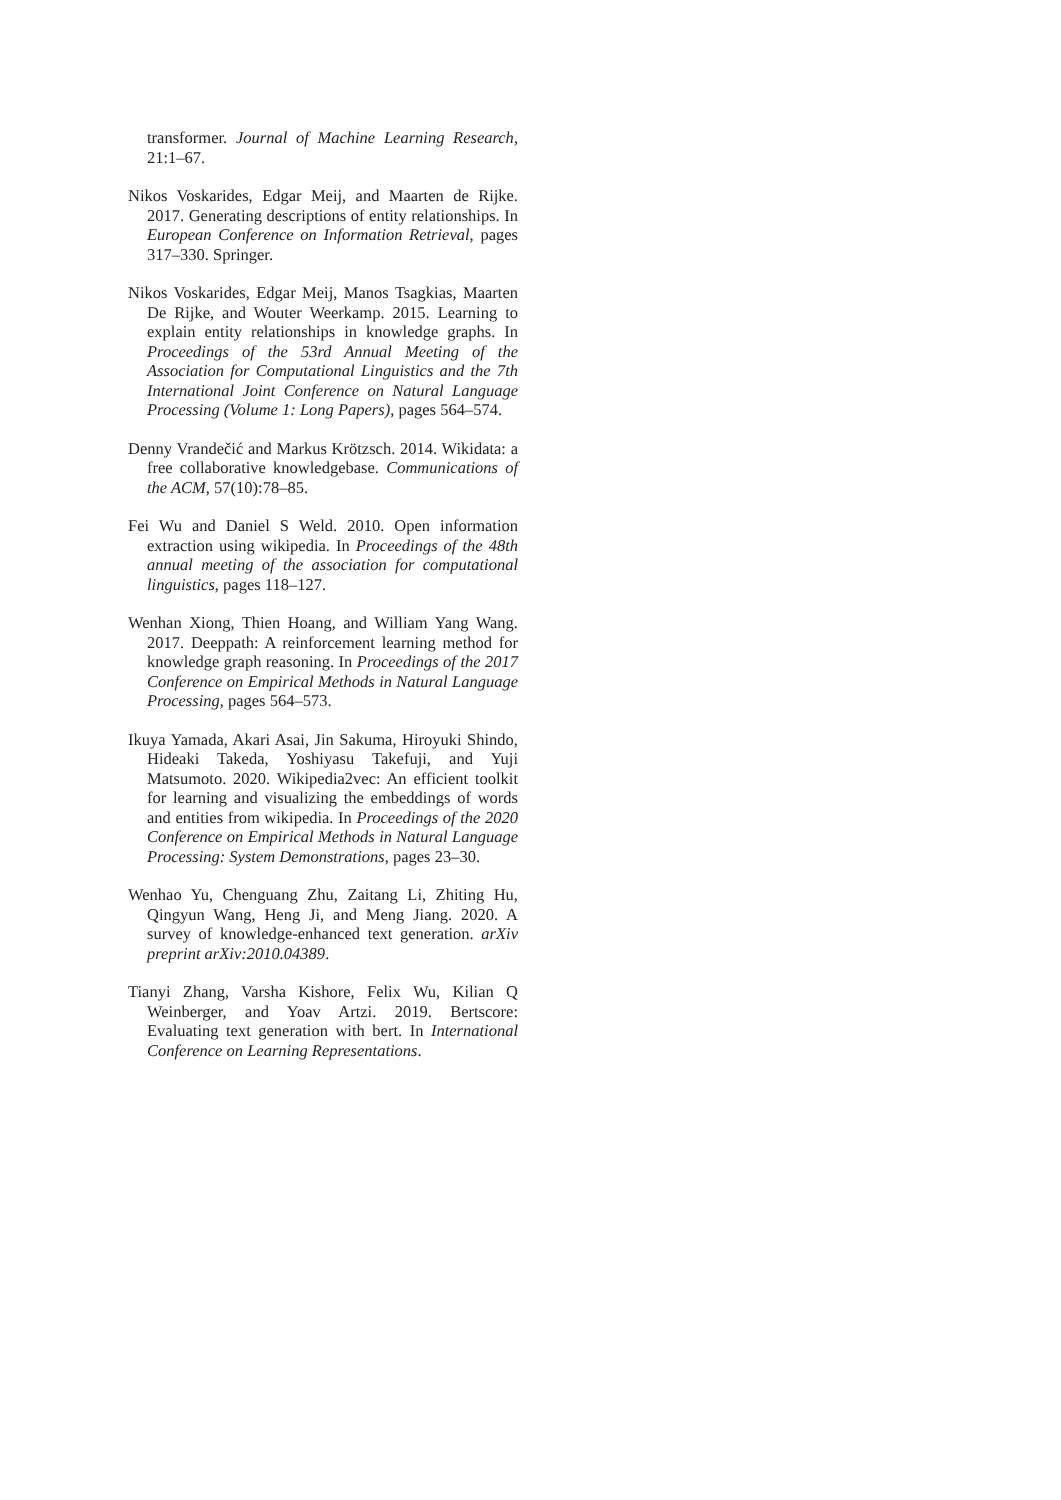transformer. Journal of Machine Learning Research, 21:1–67.
Nikos Voskarides, Edgar Meij, and Maarten de Rijke. 2017. Generating descriptions of entity relationships. In European Conference on Information Retrieval, pages 317–330. Springer.
Nikos Voskarides, Edgar Meij, Manos Tsagkias, Maarten De Rijke, and Wouter Weerkamp. 2015. Learning to explain entity relationships in knowledge graphs. In Proceedings of the 53rd Annual Meeting of the Association for Computational Linguistics and the 7th International Joint Conference on Natural Language Processing (Volume 1: Long Papers), pages 564–574.
Denny Vrandečić and Markus Krötzsch. 2014. Wikidata: a free collaborative knowledgebase. Communications of the ACM, 57(10):78–85.
Fei Wu and Daniel S Weld. 2010. Open information extraction using wikipedia. In Proceedings of the 48th annual meeting of the association for computational linguistics, pages 118–127.
Wenhan Xiong, Thien Hoang, and William Yang Wang. 2017. Deeppath: A reinforcement learning method for knowledge graph reasoning. In Proceedings of the 2017 Conference on Empirical Methods in Natural Language Processing, pages 564–573.
Ikuya Yamada, Akari Asai, Jin Sakuma, Hiroyuki Shindo, Hideaki Takeda, Yoshiyasu Takefuji, and Yuji Matsumoto. 2020. Wikipedia2vec: An efficient toolkit for learning and visualizing the embeddings of words and entities from wikipedia. In Proceedings of the 2020 Conference on Empirical Methods in Natural Language Processing: System Demonstrations, pages 23–30.
Wenhao Yu, Chenguang Zhu, Zaitang Li, Zhiting Hu, Qingyun Wang, Heng Ji, and Meng Jiang. 2020. A survey of knowledge-enhanced text generation. arXiv preprint arXiv:2010.04389.
Tianyi Zhang, Varsha Kishore, Felix Wu, Kilian Q Weinberger, and Yoav Artzi. 2019. Bertscore: Evaluating text generation with bert. In International Conference on Learning Representations.